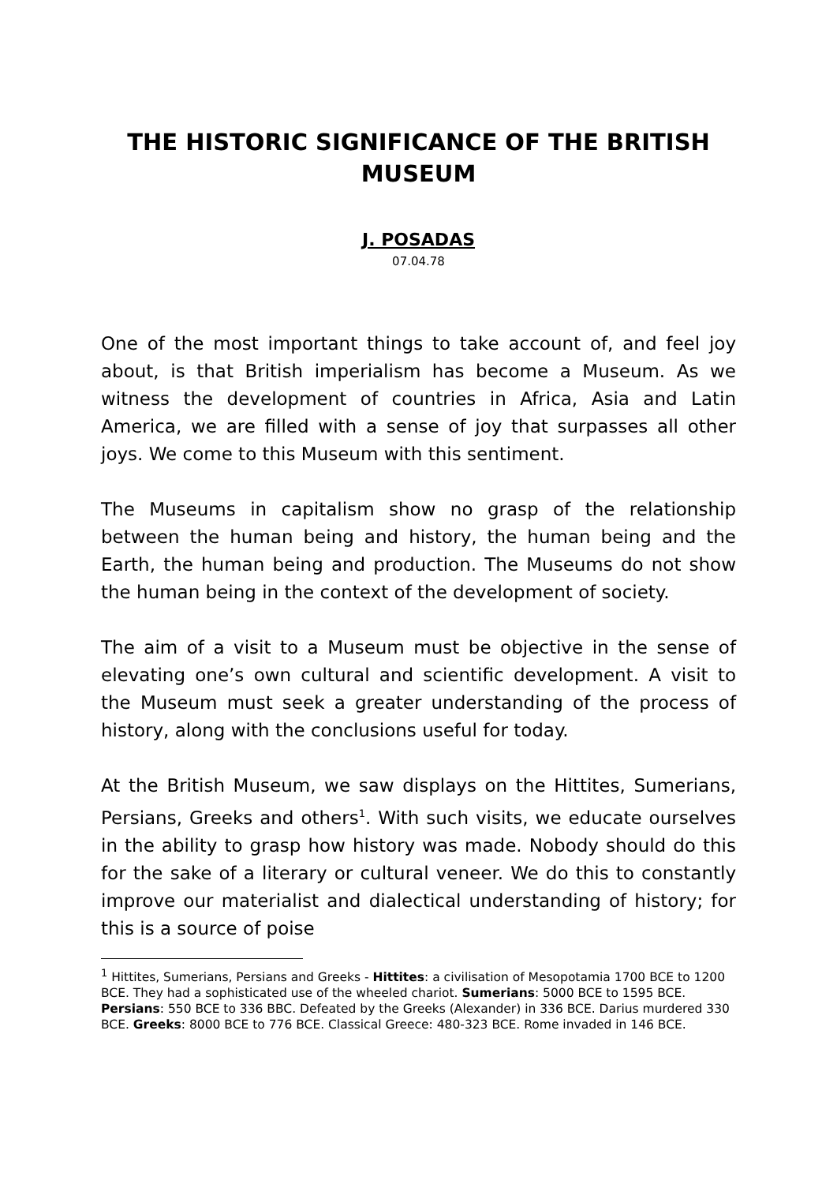THE HISTORIC SIGNIFICANCE OF THE BRITISH MUSEUM
J. POSADAS
07.04.78
One of the most important things to take account of, and feel joy about, is that British imperialism has become a Museum. As we witness the development of countries in Africa, Asia and Latin America, we are filled with a sense of joy that surpasses all other joys. We come to this Museum with this sentiment.
The Museums in capitalism show no grasp of the relationship between the human being and history, the human being and the Earth, the human being and production. The Museums do not show the human being in the context of the development of society.
The aim of a visit to a Museum must be objective in the sense of elevating one’s own cultural and scientific development. A visit to the Museum must seek a greater understanding of the process of history, along with the conclusions useful for today.
At the British Museum, we saw displays on the Hittites, Sumerians, Persians, Greeks and others<sup>1</sup>. With such visits, we educate ourselves in the ability to grasp how history was made. Nobody should do this for the sake of a literary or cultural veneer. We do this to constantly improve our materialist and dialectical understanding of history; for this is a source of poise
<sup>1</sup> Hittites, Sumerians, Persians and Greeks - Hittites: a civilisation of Mesopotamia 1700 BCE to 1200 BCE. They had a sophisticated use of the wheeled chariot. Sumerians: 5000 BCE to 1595 BCE. Persians: 550 BCE to 336 BBC. Defeated by the Greeks (Alexander) in 336 BCE. Darius murdered 330 BCE. Greeks: 8000 BCE to 776 BCE. Classical Greece: 480-323 BCE. Rome invaded in 146 BCE.